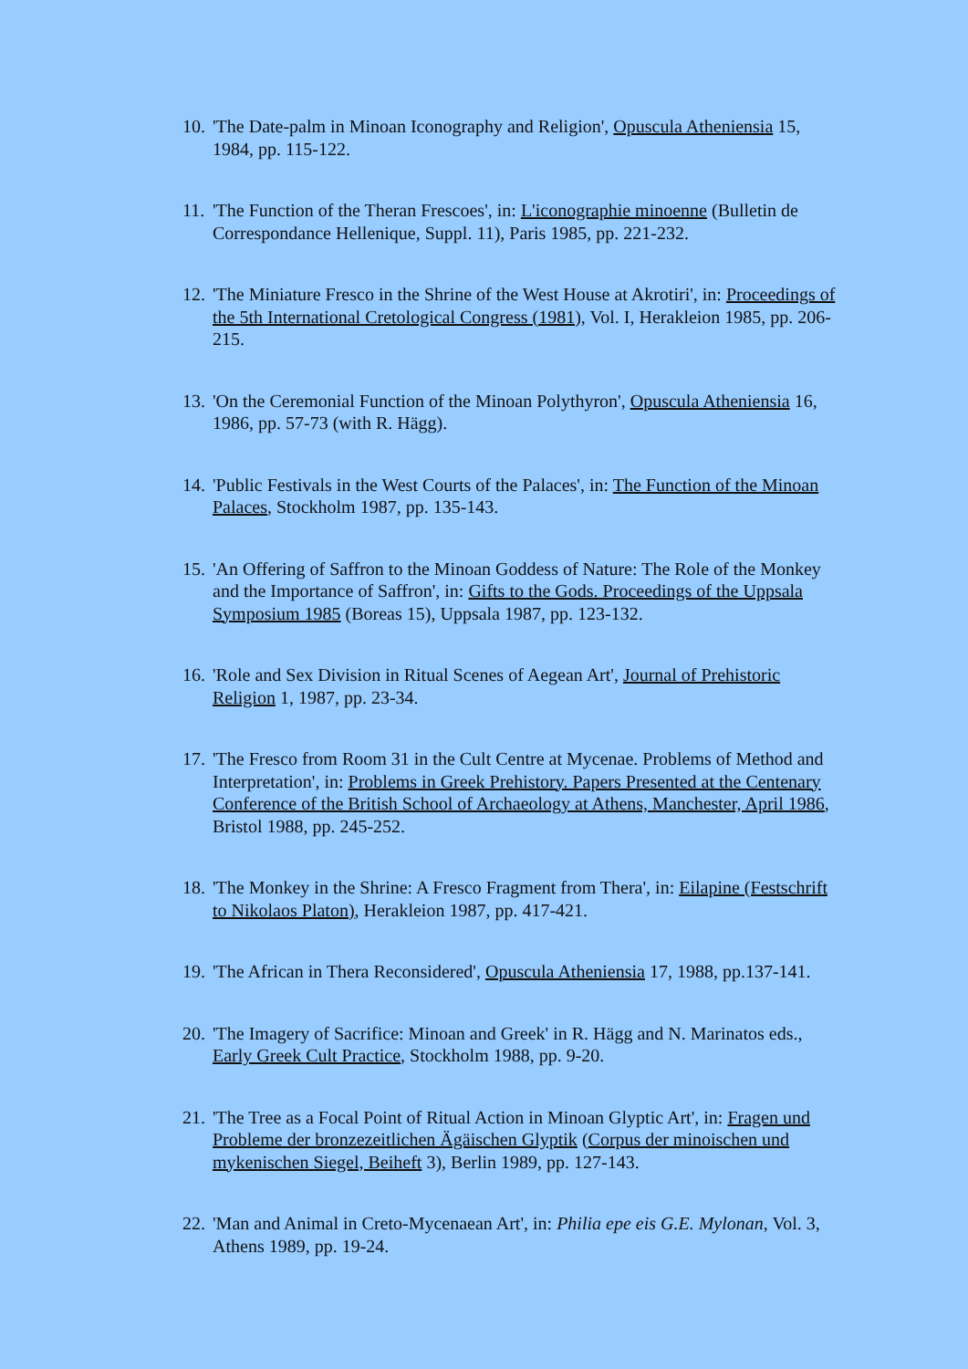10.
'The Date-palm in Minoan Iconography and Religion', Opuscula Atheniensia 15, 1984, pp. 115-122.
11.
'The Function of the Theran Frescoes', in: L'iconographie minoenne (Bulletin de Correspondance Hellenique, Suppl. 11), Paris 1985, pp. 221-232.
12.
'The Miniature Fresco in the Shrine of the West House at Akrotiri', in: Proceedings of the 5th International Cretological Congress (1981), Vol. I, Herakleion 1985, pp. 206-215.
13.
'On the Ceremonial Function of the Minoan Polythyron', Opuscula Atheniensia 16, 1986, pp. 57-73 (with R. Hägg).
14.
'Public Festivals in the West Courts of the Palaces', in: The Function of the Minoan Palaces, Stockholm 1987, pp. 135-143.
15.
'An Offering of Saffron to the Minoan Goddess of Nature: The Role of the Monkey and the Importance of Saffron', in: Gifts to the Gods. Proceedings of the Uppsala Symposium 1985 (Boreas 15), Uppsala 1987, pp. 123-132.
16.
'Role and Sex Division in Ritual Scenes of Aegean Art', Journal of Prehistoric Religion 1, 1987, pp. 23-34.
17.
'The Fresco from Room 31 in the Cult Centre at Mycenae. Problems of Method and Interpretation', in: Problems in Greek Prehistory. Papers Presented at the Centenary Conference of the British School of Archaeology at Athens, Manchester, April 1986, Bristol 1988, pp. 245-252.
18.
'The Monkey in the Shrine: A Fresco Fragment from Thera', in: Eilapine (Festschrift to Nikolaos Platon), Herakleion 1987, pp. 417-421.
19.
'The African in Thera Reconsidered', Opuscula Atheniensia 17, 1988, pp.137-141.
20.
'The Imagery of Sacrifice: Minoan and Greek' in R. Hägg and N. Marinatos eds., Early Greek Cult Practice, Stockholm 1988, pp. 9-20.
21.
'The Tree as a Focal Point of Ritual Action in Minoan Glyptic Art', in: Fragen und Probleme der bronzezeitlichen Ägäischen Glyptik (Corpus der minoischen und mykenischen Siegel, Beiheft 3), Berlin 1989, pp. 127-143.
22.
'Man and Animal in Creto-Mycenaean Art', in: Philia epe eis G.E. Mylonan, Vol. 3, Athens 1989, pp. 19-24.